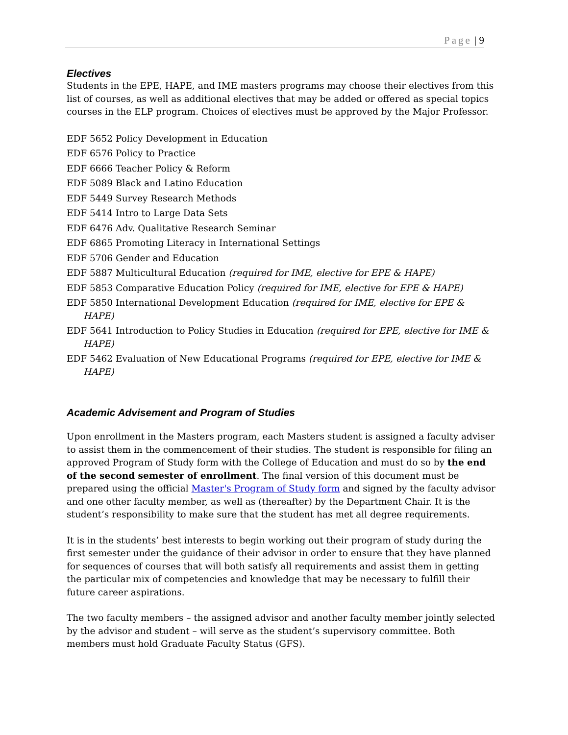Page | 9
Electives
Students in the EPE, HAPE, and IME masters programs may choose their electives from this list of courses, as well as additional electives that may be added or offered as special topics courses in the ELP program. Choices of electives must be approved by the Major Professor.
EDF 5652 Policy Development in Education
EDF 6576 Policy to Practice
EDF 6666 Teacher Policy & Reform
EDF 5089 Black and Latino Education
EDF 5449 Survey Research Methods
EDF 5414 Intro to Large Data Sets
EDF 6476 Adv. Qualitative Research Seminar
EDF 6865 Promoting Literacy in International Settings
EDF 5706 Gender and Education
EDF 5887 Multicultural Education (required for IME, elective for EPE & HAPE)
EDF 5853 Comparative Education Policy (required for IME, elective for EPE & HAPE)
EDF 5850 International Development Education (required for IME, elective for EPE & HAPE)
EDF 5641 Introduction to Policy Studies in Education (required for EPE, elective for IME & HAPE)
EDF 5462 Evaluation of New Educational Programs (required for EPE, elective for IME & HAPE)
Academic Advisement and Program of Studies
Upon enrollment in the Masters program, each Masters student is assigned a faculty adviser to assist them in the commencement of their studies. The student is responsible for filing an approved Program of Study form with the College of Education and must do so by the end of the second semester of enrollment. The final version of this document must be prepared using the official Master's Program of Study form and signed by the faculty advisor and one other faculty member, as well as (thereafter) by the Department Chair. It is the student’s responsibility to make sure that the student has met all degree requirements.
It is in the students’ best interests to begin working out their program of study during the first semester under the guidance of their advisor in order to ensure that they have planned for sequences of courses that will both satisfy all requirements and assist them in getting the particular mix of competencies and knowledge that may be necessary to fulfill their future career aspirations.
The two faculty members – the assigned advisor and another faculty member jointly selected by the advisor and student – will serve as the student’s supervisory committee. Both members must hold Graduate Faculty Status (GFS).